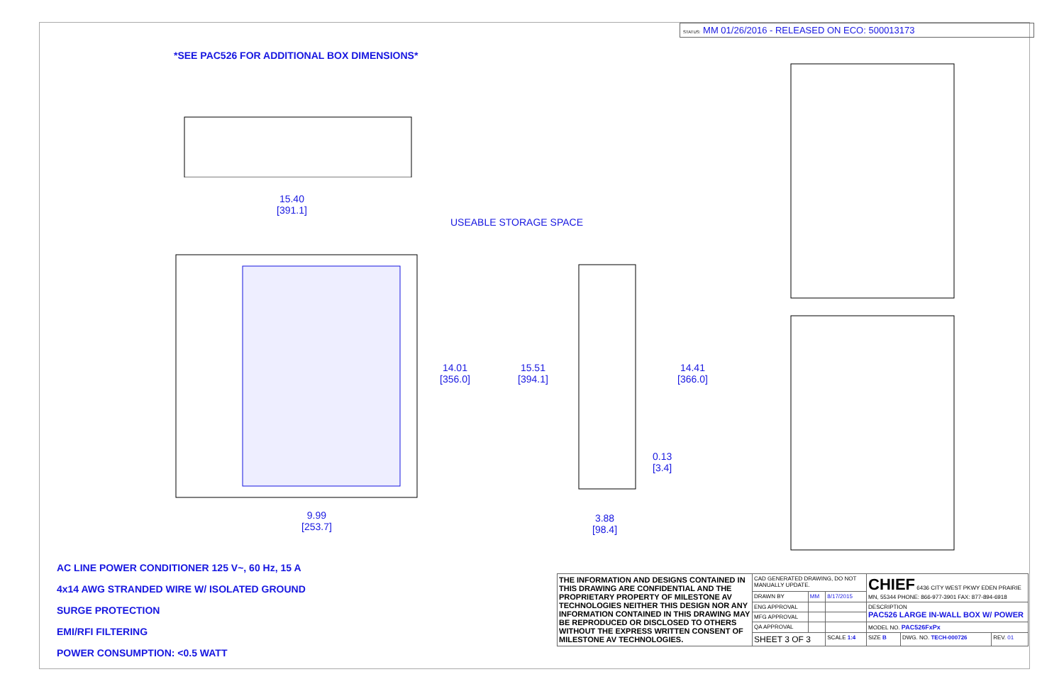*SEE PAC526 FOR ADDITIONAL BOX DIMENSIONS*
STATUS: MM 01/26/2016 - RELEASED ON ECO: 500013173
15.40
[391.1]
USEABLE STORAGE SPACE
14.01
[356.0]
15.51
[394.1]
14.41
[366.0]
0.13
[3.4]
9.99
[253.7]
3.88
[98.4]
AC LINE POWER CONDITIONER 125 V~, 60 Hz, 15 A
4x14 AWG STRANDED WIRE W/ ISOLATED GROUND
SURGE PROTECTION
EMI/RFI FILTERING
POWER CONSUMPTION: <0.5 WATT
| THE INFORMATION AND DESIGNS CONTAINED IN THIS DRAWING ARE CONFIDENTIAL AND THE PROPRIETARY PROPERTY OF MILESTONE AV TECHNOLOGIES NEITHER THIS DESIGN NOR ANY INFORMATION CONTAINED IN THIS DRAWING MAY BE REPRODUCED OR DISCLOSED TO OTHERS WITHOUT THE EXPRESS WRITTEN CONSENT OF MILESTONE AV TECHNOLOGIES. | CAD GENERATED DRAWING, DO NOT MANUALLY UPDATE. | | | CHIEF 6436 CITY WEST PKWY EDEN PRAIRIE MN, 55344 PHONE: 866-977-3901 FAX: 877-894-6918 | | |
| | DRAWN BY | MM | 8/17/2015 | | | |
| | ENG APPROVAL | | | DESCRIPTION PAC526 LARGE IN-WALL BOX W/ POWER | | |
| | MFG APPROVAL | | | | | |
| | QA APPROVAL | | | MODEL NO. PAC526FxPx | | |
| | SHEET 3 OF 3 | | SCALE 1:4 | SIZE B | DWG. NO. TECH-000726 | REV. 01 |